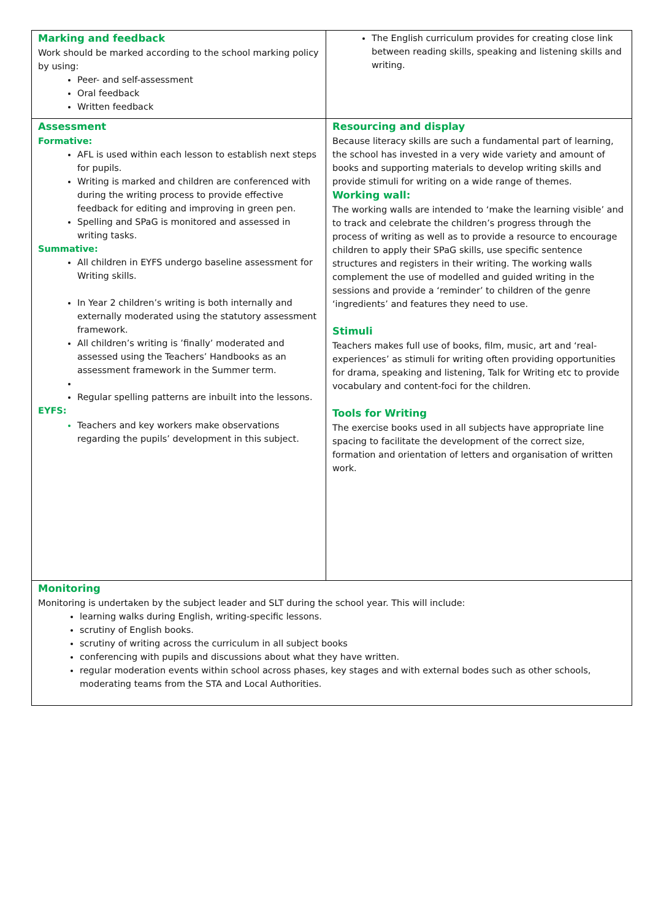| Marking and feedback Work should be marked according to the school marking policy by using: Peer- and self-assessment Oral feedback Written feedback | The English curriculum provides for creating close link between reading skills, speaking and listening skills and writing. |
| Assessment Formative: AFL is used within each lesson to establish next steps for pupils. Writing is marked and children are conferenced with during the writing process to provide effective feedback for editing and improving in green pen. Spelling and SPaG is monitored and assessed in writing tasks. Summative: All children in EYFS undergo baseline assessment for Writing skills. In Year 2 children’s writing is both internally and externally moderated using the statutory assessment framework. All children’s writing is ’finally’ moderated and assessed using the Teachers’ Handbooks as an assessment framework in the Summer term. Regular spelling patterns are inbuilt into the lessons. EYFS: Teachers and key workers make observations regarding the pupils’ development in this subject. | Resourcing and display Because literacy skills are such a fundamental part of learning, the school has invested in a very wide variety and amount of books and supporting materials to develop writing skills and provide stimuli for writing on a wide range of themes. Working wall: The working walls are intended to ‘make the learning visible’ and to track and celebrate the children’s progress through the process of writing as well as to provide a resource to encourage children to apply their SPaG skills, use specific sentence structures and registers in their writing. The working walls complement the use of modelled and guided writing in the sessions and provide a ‘reminder’ to children of the genre ‘ingredients’ and features they need to use. Stimuli Teachers makes full use of books, film, music, art and ‘real-experiences’ as stimuli for writing often providing opportunities for drama, speaking and listening, Talk for Writing etc to provide vocabulary and content-foci for the children. Tools for Writing The exercise books used in all subjects have appropriate line spacing to facilitate the development of the correct size, formation and orientation of letters and organisation of written work. |
| Monitoring Monitoring is undertaken by the subject leader and SLT during the school year. This will include: learning walks during English, writing-specific lessons. scrutiny of English books. scrutiny of writing across the curriculum in all subject books conferencing with pupils and discussions about what they have written. regular moderation events within school across phases, key stages and with external bodes such as other schools, moderating teams from the STA and Local Authorities. | |